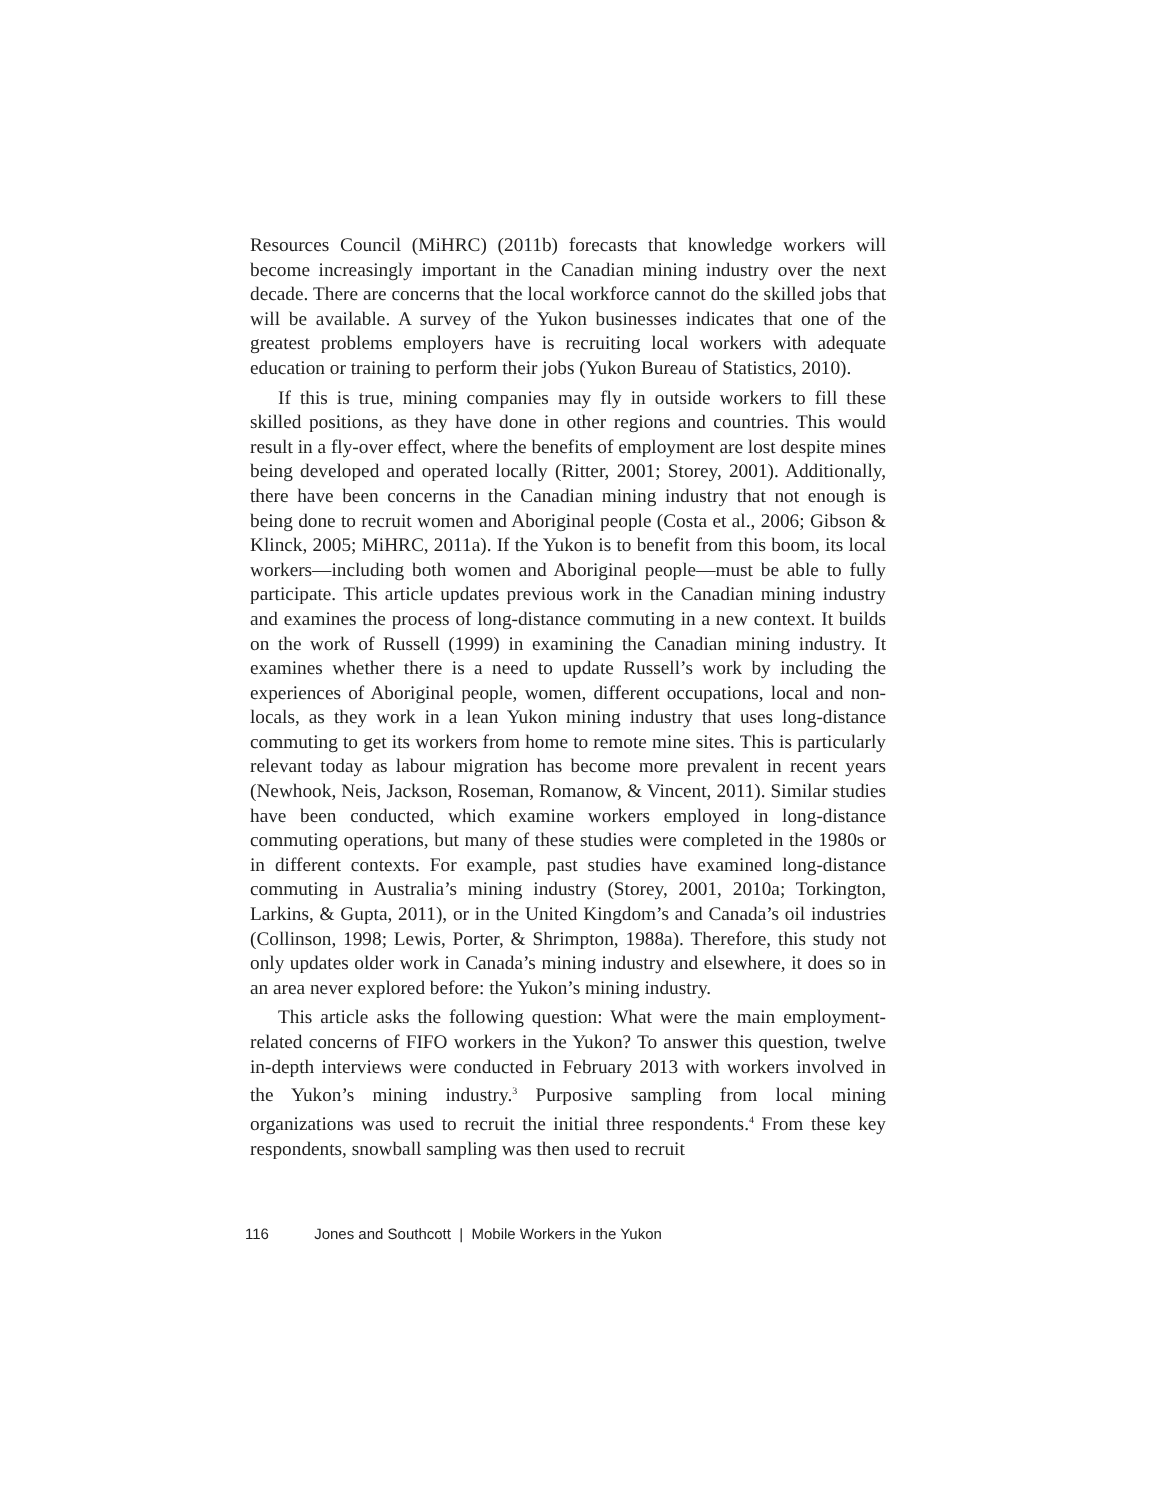Resources Council (MiHRC) (2011b) forecasts that knowledge workers will become increasingly important in the Canadian mining industry over the next decade. There are concerns that the local workforce cannot do the skilled jobs that will be available. A survey of the Yukon businesses indicates that one of the greatest problems employers have is recruiting local workers with adequate education or training to perform their jobs (Yukon Bureau of Statistics, 2010).
If this is true, mining companies may fly in outside workers to fill these skilled positions, as they have done in other regions and countries. This would result in a fly-over effect, where the benefits of employment are lost despite mines being developed and operated locally (Ritter, 2001; Storey, 2001). Additionally, there have been concerns in the Canadian mining industry that not enough is being done to recruit women and Aboriginal people (Costa et al., 2006; Gibson & Klinck, 2005; MiHRC, 2011a). If the Yukon is to benefit from this boom, its local workers—including both women and Aboriginal people—must be able to fully participate. This article updates previous work in the Canadian mining industry and examines the process of long-distance commuting in a new context. It builds on the work of Russell (1999) in examining the Canadian mining industry. It examines whether there is a need to update Russell’s work by including the experiences of Aboriginal people, women, different occupations, local and non-locals, as they work in a lean Yukon mining industry that uses long-distance commuting to get its workers from home to remote mine sites. This is particularly relevant today as labour migration has become more prevalent in recent years (Newhook, Neis, Jackson, Roseman, Romanow, & Vincent, 2011). Similar studies have been conducted, which examine workers employed in long-distance commuting operations, but many of these studies were completed in the 1980s or in different contexts. For example, past studies have examined long-distance commuting in Australia’s mining industry (Storey, 2001, 2010a; Torkington, Larkins, & Gupta, 2011), or in the United Kingdom’s and Canada’s oil industries (Collinson, 1998; Lewis, Porter, & Shrimpton, 1988a). Therefore, this study not only updates older work in Canada’s mining industry and elsewhere, it does so in an area never explored before: the Yukon’s mining industry.
This article asks the following question: What were the main employment-related concerns of FIFO workers in the Yukon? To answer this question, twelve in-depth interviews were conducted in February 2013 with workers involved in the Yukon’s mining industry.<sup>3</sup> Purposive sampling from local mining organizations was used to recruit the initial three respondents.<sup>4</sup> From these key respondents, snowball sampling was then used to recruit
116 Jones and Southcott | Mobile Workers in the Yukon